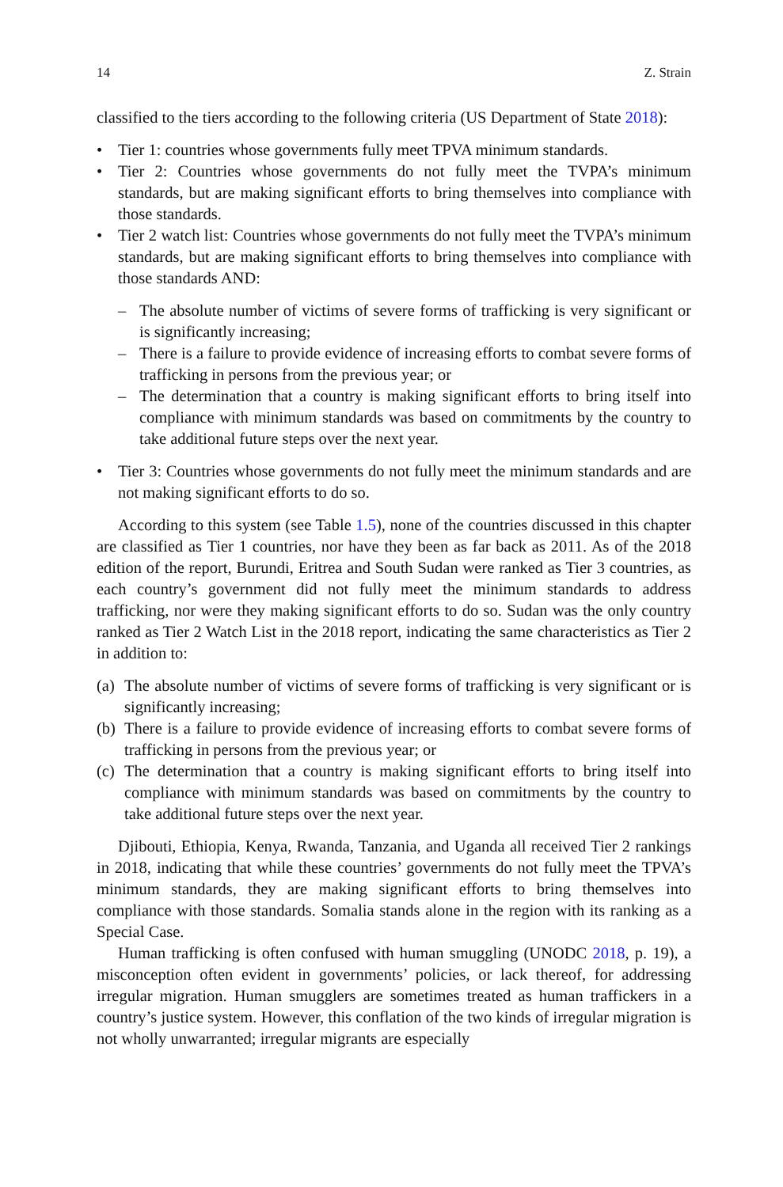14 Z. Strain
classified to the tiers according to the following criteria (US Department of State 2018):
• Tier 1: countries whose governments fully meet TPVA minimum standards.
• Tier 2: Countries whose governments do not fully meet the TVPA’s minimum standards, but are making significant efforts to bring themselves into compliance with those standards.
• Tier 2 watch list: Countries whose governments do not fully meet the TVPA’s minimum standards, but are making significant efforts to bring themselves into compliance with those standards AND:
– The absolute number of victims of severe forms of trafficking is very significant or is significantly increasing;
– There is a failure to provide evidence of increasing efforts to combat severe forms of trafficking in persons from the previous year; or
– The determination that a country is making significant efforts to bring itself into compliance with minimum standards was based on commitments by the country to take additional future steps over the next year.
• Tier 3: Countries whose governments do not fully meet the minimum standards and are not making significant efforts to do so.
According to this system (see Table 1.5), none of the countries discussed in this chapter are classified as Tier 1 countries, nor have they been as far back as 2011. As of the 2018 edition of the report, Burundi, Eritrea and South Sudan were ranked as Tier 3 countries, as each country’s government did not fully meet the minimum standards to address trafficking, nor were they making significant efforts to do so. Sudan was the only country ranked as Tier 2 Watch List in the 2018 report, indicating the same characteristics as Tier 2 in addition to:
(a) The absolute number of victims of severe forms of trafficking is very significant or is significantly increasing;
(b) There is a failure to provide evidence of increasing efforts to combat severe forms of trafficking in persons from the previous year; or
(c) The determination that a country is making significant efforts to bring itself into compliance with minimum standards was based on commitments by the country to take additional future steps over the next year.
Djibouti, Ethiopia, Kenya, Rwanda, Tanzania, and Uganda all received Tier 2 rankings in 2018, indicating that while these countries’ governments do not fully meet the TPVA’s minimum standards, they are making significant efforts to bring themselves into compliance with those standards. Somalia stands alone in the region with its ranking as a Special Case.
Human trafficking is often confused with human smuggling (UNODC 2018, p. 19), a misconception often evident in governments’ policies, or lack thereof, for addressing irregular migration. Human smugglers are sometimes treated as human traffickers in a country’s justice system. However, this conflation of the two kinds of irregular migration is not wholly unwarranted; irregular migrants are especially